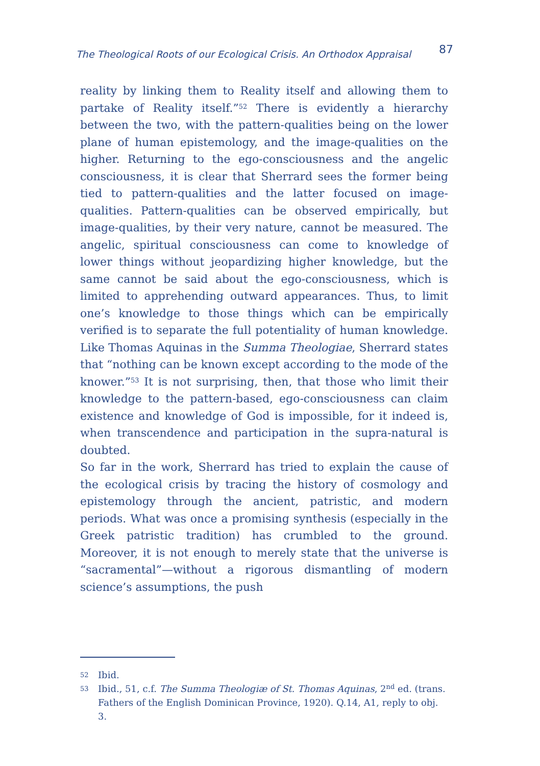The Theological Roots of our Ecological Crisis. An Orthodox Appraisal 87
reality by linking them to Reality itself and allowing them to partake of Reality itself.”<sup>52</sup> There is evidently a hierarchy between the two, with the pattern-qualities being on the lower plane of human epistemology, and the image-qualities on the higher. Returning to the ego-consciousness and the angelic consciousness, it is clear that Sherrard sees the former being tied to pattern-qualities and the latter focused on image-qualities. Pattern-qualities can be observed empirically, but image-qualities, by their very nature, cannot be measured. The angelic, spiritual consciousness can come to knowledge of lower things without jeopardizing higher knowledge, but the same cannot be said about the ego-consciousness, which is limited to apprehending outward appearances. Thus, to limit one’s knowledge to those things which can be empirically verified is to separate the full potentiality of human knowledge. Like Thomas Aquinas in the Summa Theologiae, Sherrard states that “nothing can be known except according to the mode of the knower.”<sup>53</sup> It is not surprising, then, that those who limit their knowledge to the pattern-based, ego-consciousness can claim existence and knowledge of God is impossible, for it indeed is, when transcendence and participation in the supra-natural is doubted.
So far in the work, Sherrard has tried to explain the cause of the ecological crisis by tracing the history of cosmology and epistemology through the ancient, patristic, and modern periods. What was once a promising synthesis (especially in the Greek patristic tradition) has crumbled to the ground. Moreover, it is not enough to merely state that the universe is “sacramental”—without a rigorous dismantling of modern science’s assumptions, the push
52 Ibid.
53 Ibid., 51, c.f. The Summa Theologiæ of St. Thomas Aquinas, 2<sup>nd</sup> ed. (trans. Fathers of the English Dominican Province, 1920). Q.14, A1, reply to obj. 3.